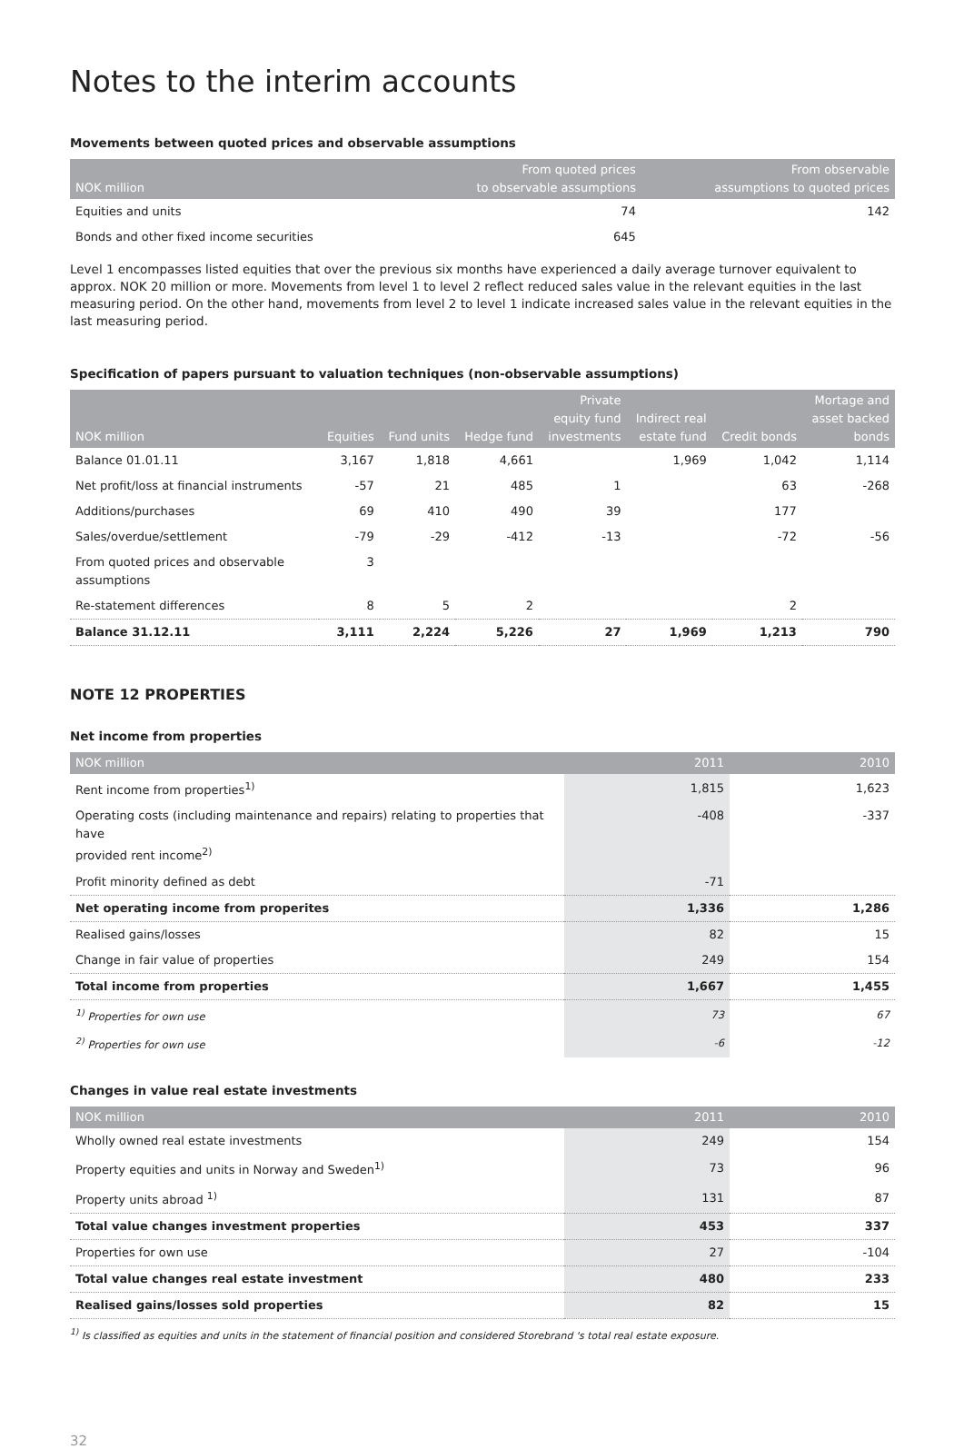Notes to the interim accounts
Movements between quoted prices and observable assumptions
| NOK million | From quoted prices to observable assumptions | From observable assumptions to quoted prices |
| --- | --- | --- |
| Equities and units | 74 | 142 |
| Bonds and other fixed income securities | 645 | |
Level 1 encompasses listed equities that over the previous six months have experienced a daily average turnover equivalent to approx. NOK 20 million or more. Movements from level 1 to level 2 reflect reduced sales value in the relevant equities in the last measuring period. On the other hand, movements from level 2 to level 1 indicate increased sales value in the relevant equities in the last measuring period.
Specification of papers pursuant to valuation techniques (non-observable assumptions)
| NOK million | Equities | Fund units | Hedge fund | Private equity fund investments | Indirect real estate fund | Credit bonds | Mortage and asset backed bonds |
| --- | --- | --- | --- | --- | --- | --- | --- |
| Balance 01.01.11 | 3,167 | 1,818 | 4,661 | | 1,969 | 1,042 | 1,114 |
| Net profit/loss at financial instruments | -57 | 21 | 485 | 1 | | 63 | -268 |
| Additions/purchases | 69 | 410 | 490 | 39 | | 177 | |
| Sales/overdue/settlement | -79 | -29 | -412 | -13 | | -72 | -56 |
| From quoted prices and observable assumptions | 3 | | | | | | |
| Re-statement differences | 8 | 5 | 2 | | | 2 | |
| Balance 31.12.11 | 3,111 | 2,224 | 5,226 | 27 | 1,969 | 1,213 | 790 |
NOTE 12 PROPERTIES
Net income from properties
| NOK million | 2011 | 2010 |
| --- | --- | --- |
| Rent income from properties<sup>1)</sup> | 1,815 | 1,623 |
| Operating costs (including maintenance and repairs) relating to properties that have provided rent income<sup>2)</sup> | -408 | -337 |
| Profit minority defined as debt | -71 | |
| Net operating income from properites | 1,336 | 1,286 |
| Realised gains/losses | 82 | 15 |
| Change in fair value of properties | 249 | 154 |
| Total income from properties | 1,667 | 1,455 |
| <sup>1)</sup> Properties for own use | 73 | 67 |
| <sup>2)</sup> Properties for own use | -6 | -12 |
Changes in value real estate investments
| NOK million | 2011 | 2010 |
| --- | --- | --- |
| Wholly owned real estate investments | 249 | 154 |
| Property equities and units in Norway and Sweden<sup>1)</sup> | 73 | 96 |
| Property units abroad <sup>1)</sup> | 131 | 87 |
| Total value changes investment properties | 453 | 337 |
| Properties for own use | 27 | -104 |
| Total value changes real estate investment | 480 | 233 |
| Realised gains/losses sold properties | 82 | 15 |
<sup>1)</sup> Is classified as equities and units in the statement of financial position and considered Storebrand 's total real estate exposure.
32